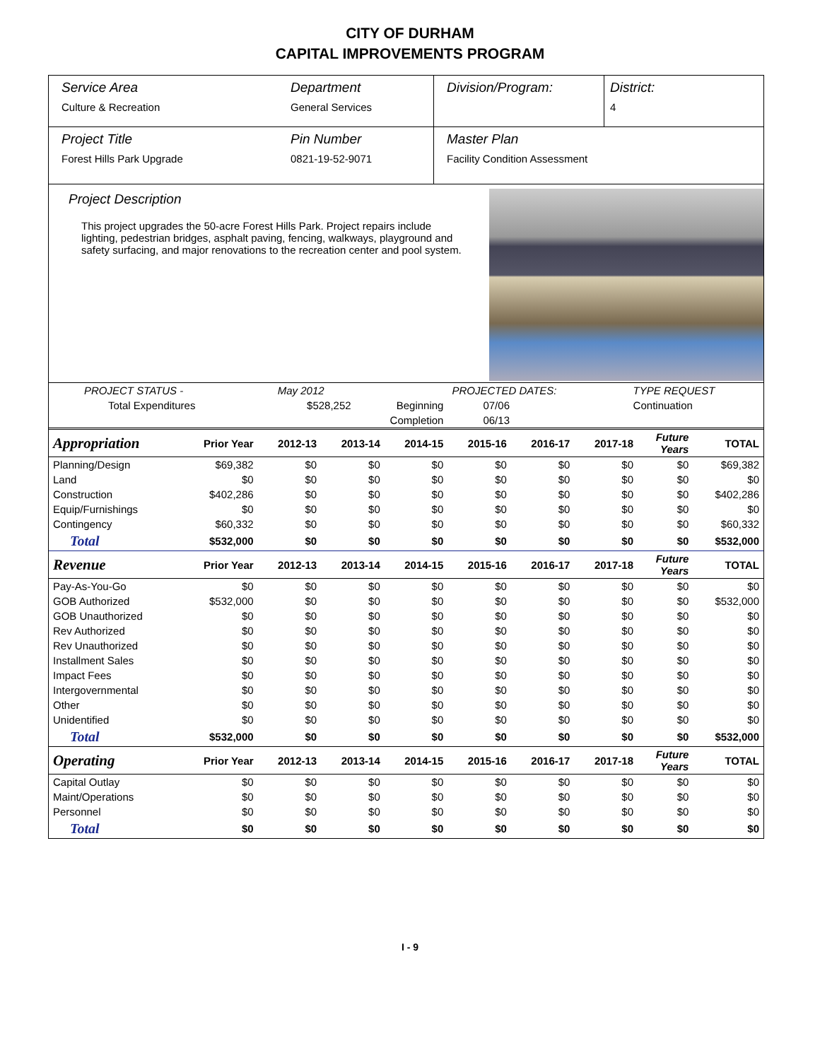CITY OF DURHAM
CAPITAL IMPROVEMENTS PROGRAM
Service Area
Culture & Recreation
Department
General Services
Division/Program: District:
4
Project Title
Forest Hills Park Upgrade
Pin Number
0821-19-52-9071
Master Plan
Facility Condition Assessment
Project Description
This project upgrades the 50-acre Forest Hills Park. Project repairs include lighting, pedestrian bridges, asphalt paving, fencing, walkways, playground and safety surfacing, and major renovations to the recreation center and pool system.
| PROJECT STATUS - | May 2012 | | PROJECTED DATES: | | TYPE REQUEST |
| Total Expenditures | $528,252 | Beginning | 07/06 | | Continuation |
| | | Completion | 06/13 | | |
| Appropriation | Prior Year | 2012-13 | 2013-14 | 2014-15 | 2015-16 | 2016-17 | 2017-18 | Future Years | TOTAL |
| --- | --- | --- | --- | --- | --- | --- | --- | --- | --- |
| Planning/Design | $69,382 | $0 | $0 | $0 | $0 | $0 | $0 | $0 | $69,382 |
| Land | $0 | $0 | $0 | $0 | $0 | $0 | $0 | $0 | $0 |
| Construction | $402,286 | $0 | $0 | $0 | $0 | $0 | $0 | $0 | $402,286 |
| Equip/Furnishings | $0 | $0 | $0 | $0 | $0 | $0 | $0 | $0 | $0 |
| Contingency | $60,332 | $0 | $0 | $0 | $0 | $0 | $0 | $0 | $60,332 |
| Total | $532,000 | $0 | $0 | $0 | $0 | $0 | $0 | $0 | $532,000 |
| Revenue | Prior Year | 2012-13 | 2013-14 | 2014-15 | 2015-16 | 2016-17 | 2017-18 | Future Years | TOTAL |
| Pay-As-You-Go | $0 | $0 | $0 | $0 | $0 | $0 | $0 | $0 | $0 |
| GOB Authorized | $532,000 | $0 | $0 | $0 | $0 | $0 | $0 | $0 | $532,000 |
| GOB Unauthorized | $0 | $0 | $0 | $0 | $0 | $0 | $0 | $0 | $0 |
| Rev Authorized | $0 | $0 | $0 | $0 | $0 | $0 | $0 | $0 | $0 |
| Rev Unauthorized | $0 | $0 | $0 | $0 | $0 | $0 | $0 | $0 | $0 |
| Installment Sales | $0 | $0 | $0 | $0 | $0 | $0 | $0 | $0 | $0 |
| Impact Fees | $0 | $0 | $0 | $0 | $0 | $0 | $0 | $0 | $0 |
| Intergovernmental | $0 | $0 | $0 | $0 | $0 | $0 | $0 | $0 | $0 |
| Other | $0 | $0 | $0 | $0 | $0 | $0 | $0 | $0 | $0 |
| Unidentified | $0 | $0 | $0 | $0 | $0 | $0 | $0 | $0 | $0 |
| Total | $532,000 | $0 | $0 | $0 | $0 | $0 | $0 | $0 | $532,000 |
| Operating | Prior Year | 2012-13 | 2013-14 | 2014-15 | 2015-16 | 2016-17 | 2017-18 | Future Years | TOTAL |
| Capital Outlay | $0 | $0 | $0 | $0 | $0 | $0 | $0 | $0 | $0 |
| Maint/Operations | $0 | $0 | $0 | $0 | $0 | $0 | $0 | $0 | $0 |
| Personnel | $0 | $0 | $0 | $0 | $0 | $0 | $0 | $0 | $0 |
| Total | $0 | $0 | $0 | $0 | $0 | $0 | $0 | $0 | $0 |
I - 9